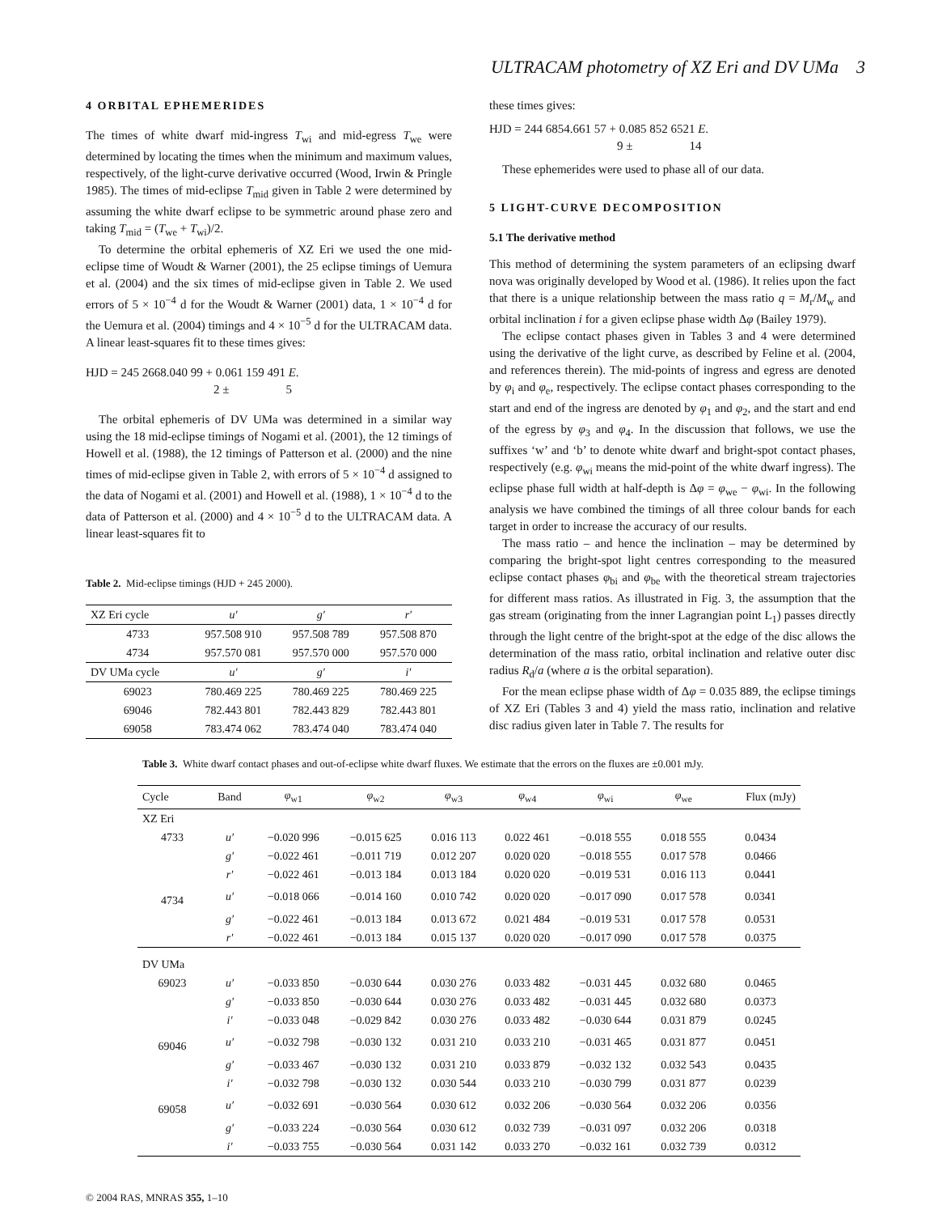ULTRACAM photometry of XZ Eri and DV UMa 3
4 ORBITAL EPHEMERIDES
The times of white dwarf mid-ingress T<sub>wi</sub> and mid-egress T<sub>we</sub> were determined by locating the times when the minimum and maximum values, respectively, of the light-curve derivative occurred (Wood, Irwin & Pringle 1985). The times of mid-eclipse T<sub>mid</sub> given in Table 2 were determined by assuming the white dwarf eclipse to be symmetric around phase zero and taking T<sub>mid</sub> = (T<sub>we</sub> + T<sub>wi</sub>)/2.
To determine the orbital ephemeris of XZ Eri we used the one mid-eclipse time of Woudt & Warner (2001), the 25 eclipse timings of Uemura et al. (2004) and the six times of mid-eclipse given in Table 2. We used errors of 5 × 10<sup>−4</sup> d for the Woudt & Warner (2001) data, 1 × 10<sup>−4</sup> d for the Uemura et al. (2004) timings and 4 × 10<sup>−5</sup> d for the ULTRACAM data. A linear least-squares fit to these times gives:
HJD = 245 2668.040 99 + 0.061 159 491 E.
2 ± 5
The orbital ephemeris of DV UMa was determined in a similar way using the 18 mid-eclipse timings of Nogami et al. (2001), the 12 timings of Howell et al. (1988), the 12 timings of Patterson et al. (2000) and the nine times of mid-eclipse given in Table 2, with errors of 5 × 10<sup>−4</sup> d assigned to the data of Nogami et al. (2001) and Howell et al. (1988), 1 × 10<sup>−4</sup> d to the data of Patterson et al. (2000) and 4 × 10<sup>−5</sup> d to the ULTRACAM data. A linear least-squares fit to
Table 2. Mid-eclipse timings (HJD + 245 2000).
| XZ Eri cycle | u′ | g′ | r′ |
| --- | --- | --- | --- |
| 4733 | 957.508 910 | 957.508 789 | 957.508 870 |
| 4734 | 957.570 081 | 957.570 000 | 957.570 000 |
| DV UMa cycle | u′ | g′ | i′ |
| 69023 | 780.469 225 | 780.469 225 | 780.469 225 |
| 69046 | 782.443 801 | 782.443 829 | 782.443 801 |
| 69058 | 783.474 062 | 783.474 040 | 783.474 040 |
these times gives:
HJD = 244 6854.661 57 + 0.085 852 6521 E.
9 ± 14
These ephemerides were used to phase all of our data.
5 LIGHT-CURVE DECOMPOSITION
5.1 The derivative method
This method of determining the system parameters of an eclipsing dwarf nova was originally developed by Wood et al. (1986). It relies upon the fact that there is a unique relationship between the mass ratio q = M<sub>r</sub>/M<sub>w</sub> and orbital inclination i for a given eclipse phase width Δφ (Bailey 1979).
The eclipse contact phases given in Tables 3 and 4 were determined using the derivative of the light curve, as described by Feline et al. (2004, and references therein). The mid-points of ingress and egress are denoted by φ<sub>i</sub> and φ<sub>e</sub>, respectively. The eclipse contact phases corresponding to the start and end of the ingress are denoted by φ<sub>1</sub> and φ<sub>2</sub>, and the start and end of the egress by φ<sub>3</sub> and φ<sub>4</sub>. In the discussion that follows, we use the suffixes ‘w’ and ‘b’ to denote white dwarf and bright-spot contact phases, respectively (e.g. φ<sub>wi</sub> means the mid-point of the white dwarf ingress). The eclipse phase full width at half-depth is Δφ = φ<sub>we</sub> − φ<sub>wi</sub>. In the following analysis we have combined the timings of all three colour bands for each target in order to increase the accuracy of our results.
The mass ratio – and hence the inclination – may be determined by comparing the bright-spot light centres corresponding to the measured eclipse contact phases φ<sub>bi</sub> and φ<sub>be</sub> with the theoretical stream trajectories for different mass ratios. As illustrated in Fig. 3, the assumption that the gas stream (originating from the inner Lagrangian point L<sub>1</sub>) passes directly through the light centre of the bright-spot at the edge of the disc allows the determination of the mass ratio, orbital inclination and relative outer disc radius R<sub>d</sub>/a (where a is the orbital separation).
For the mean eclipse phase width of Δφ = 0.035 889, the eclipse timings of XZ Eri (Tables 3 and 4) yield the mass ratio, inclination and relative disc radius given later in Table 7. The results for
Table 3. White dwarf contact phases and out-of-eclipse white dwarf fluxes. We estimate that the errors on the fluxes are ±0.001 mJy.
| Cycle | Band | φ<sub>w1</sub> | φ<sub>w2</sub> | φ<sub>w3</sub> | φ<sub>w4</sub> | φ<sub>wi</sub> | φ<sub>we</sub> | Flux (mJy) |
| --- | --- | --- | --- | --- | --- | --- | --- | --- |
| XZ Eri | | | | | | | | |
| 4733 | u′ | −0.020 996 | −0.015 625 | 0.016 113 | 0.022 461 | −0.018 555 | 0.018 555 | 0.0434 |
| | g′ | −0.022 461 | −0.011 719 | 0.012 207 | 0.020 020 | −0.018 555 | 0.017 578 | 0.0466 |
| | r′ | −0.022 461 | −0.013 184 | 0.013 184 | 0.020 020 | −0.019 531 | 0.016 113 | 0.0441 |
| 4734 | u′ | −0.018 066 | −0.014 160 | 0.010 742 | 0.020 020 | −0.017 090 | 0.017 578 | 0.0341 |
| | g′ | −0.022 461 | −0.013 184 | 0.013 672 | 0.021 484 | −0.019 531 | 0.017 578 | 0.0531 |
| | r′ | −0.022 461 | −0.013 184 | 0.015 137 | 0.020 020 | −0.017 090 | 0.017 578 | 0.0375 |
| DV UMa | | | | | | | | |
| 69023 | u′ | −0.033 850 | −0.030 644 | 0.030 276 | 0.033 482 | −0.031 445 | 0.032 680 | 0.0465 |
| | g′ | −0.033 850 | −0.030 644 | 0.030 276 | 0.033 482 | −0.031 445 | 0.032 680 | 0.0373 |
| | i′ | −0.033 048 | −0.029 842 | 0.030 276 | 0.033 482 | −0.030 644 | 0.031 879 | 0.0245 |
| 69046 | u′ | −0.032 798 | −0.030 132 | 0.031 210 | 0.033 210 | −0.031 465 | 0.031 877 | 0.0451 |
| | g′ | −0.033 467 | −0.030 132 | 0.031 210 | 0.033 879 | −0.032 132 | 0.032 543 | 0.0435 |
| | i′ | −0.032 798 | −0.030 132 | 0.030 544 | 0.033 210 | −0.030 799 | 0.031 877 | 0.0239 |
| 69058 | u′ | −0.032 691 | −0.030 564 | 0.030 612 | 0.032 206 | −0.030 564 | 0.032 206 | 0.0356 |
| | g′ | −0.033 224 | −0.030 564 | 0.030 612 | 0.032 739 | −0.031 097 | 0.032 206 | 0.0318 |
| | i′ | −0.033 755 | −0.030 564 | 0.031 142 | 0.033 270 | −0.032 161 | 0.032 739 | 0.0312 |
© 2004 RAS, MNRAS 355, 1–10